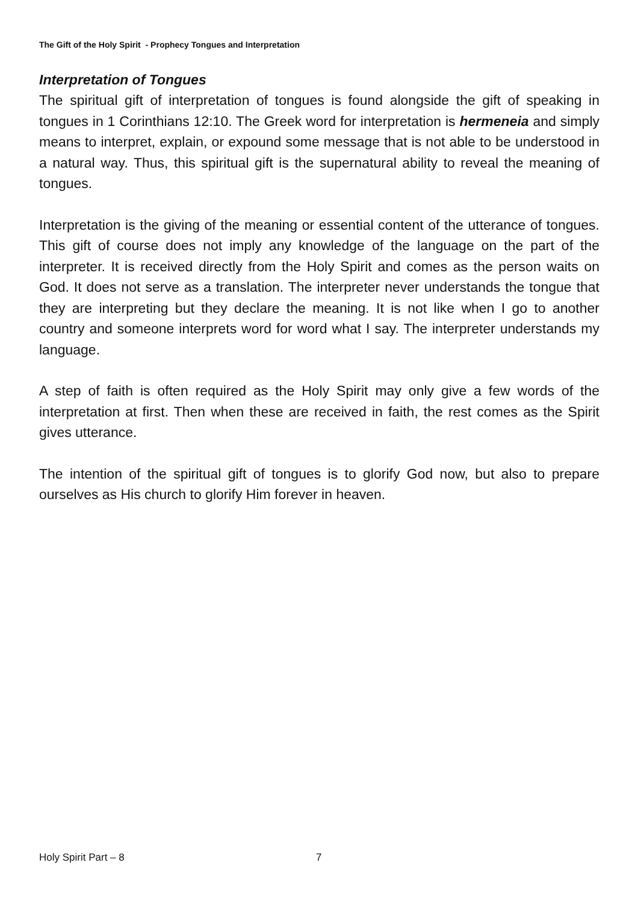The Gift of the Holy Spirit - Prophecy Tongues and Interpretation
Interpretation of Tongues
The spiritual gift of interpretation of tongues is found alongside the gift of speaking in tongues in 1 Corinthians 12:10. The Greek word for interpretation is hermeneia and simply means to interpret, explain, or expound some message that is not able to be understood in a natural way. Thus, this spiritual gift is the supernatural ability to reveal the meaning of tongues.
Interpretation is the giving of the meaning or essential content of the utterance of tongues. This gift of course does not imply any knowledge of the language on the part of the interpreter. It is received directly from the Holy Spirit and comes as the person waits on God. It does not serve as a translation. The interpreter never understands the tongue that they are interpreting but they declare the meaning. It is not like when I go to another country and someone interprets word for word what I say. The interpreter understands my language.
A step of faith is often required as the Holy Spirit may only give a few words of the interpretation at first. Then when these are received in faith, the rest comes as the Spirit gives utterance.
The intention of the spiritual gift of tongues is to glorify God now, but also to prepare ourselves as His church to glorify Him forever in heaven.
Holy Spirit Part – 8 7